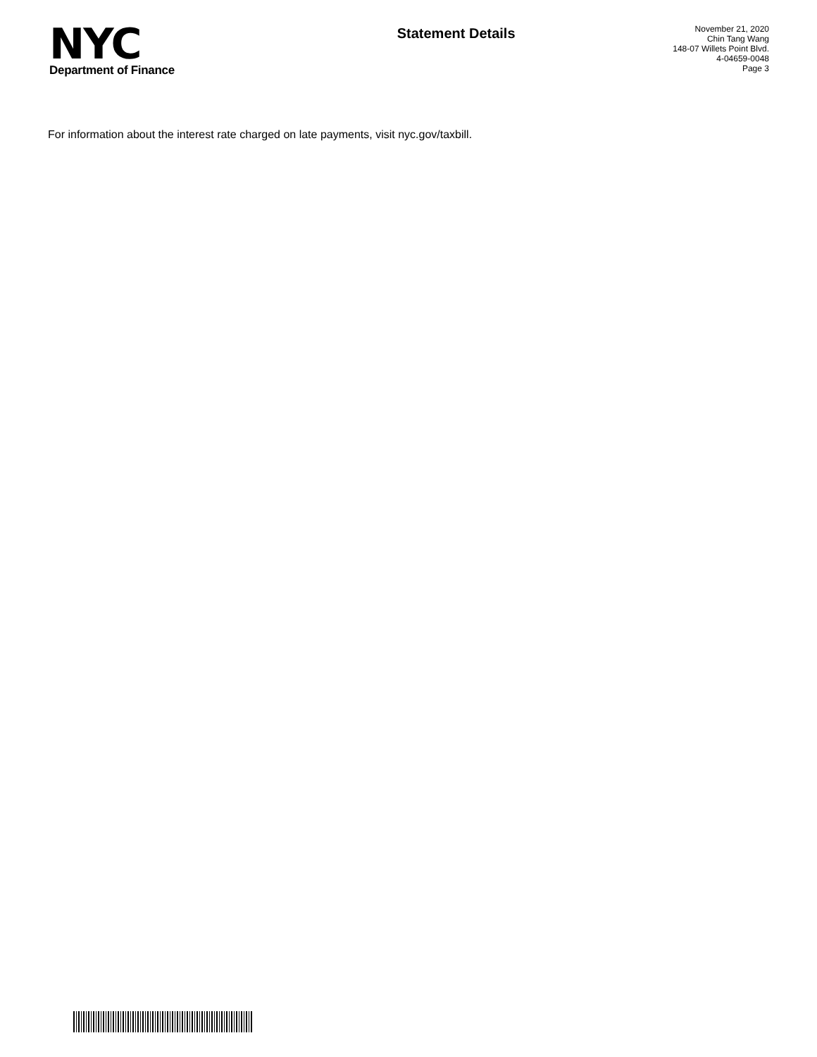NYC
Department of Finance
Statement Details
November 21, 2020
Chin Tang Wang
148-07 Willets Point Blvd.
4-04659-0048
Page 3
For information about the interest rate charged on late payments, visit nyc.gov/taxbill.